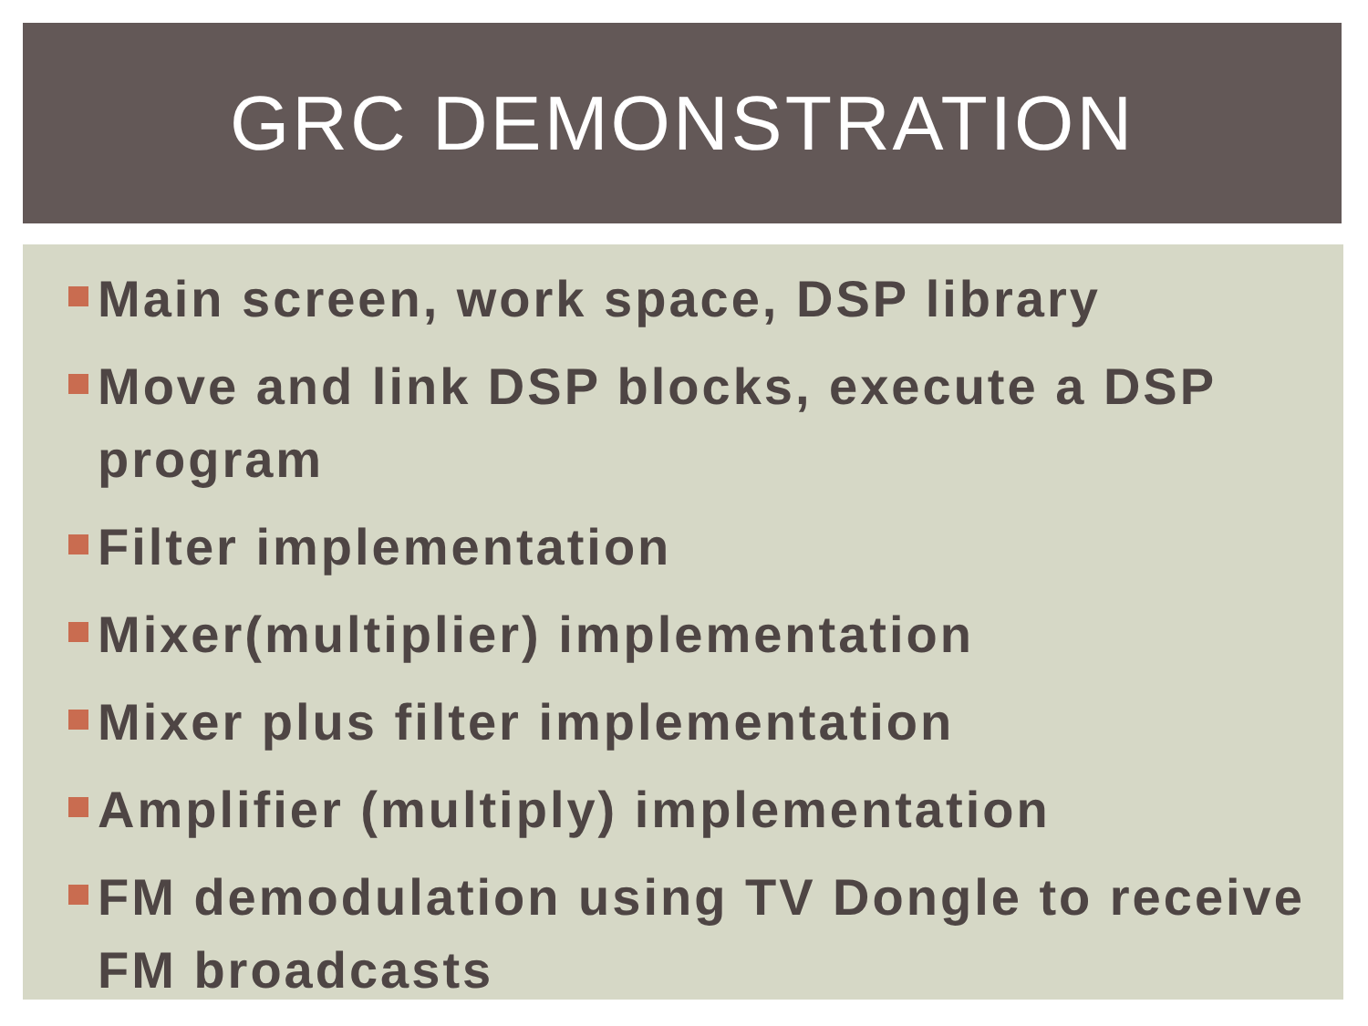GRC DEMONSTRATION
Main screen, work space, DSP library
Move and link DSP blocks, execute a DSP program
Filter implementation
Mixer(multiplier) implementation
Mixer plus filter implementation
Amplifier (multiply) implementation
FM demodulation using TV Dongle to receive FM broadcasts